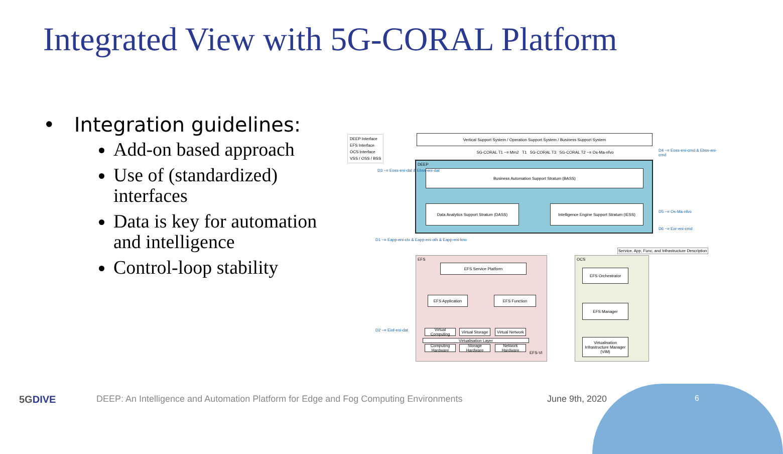Integrated View with 5G-CORAL Platform
• Integration guidelines:
Add-on based approach
Use of (standardized) interfaces
Data is key for automation and intelligence
Control-loop stability
DEEP Interface
EFS Interface
OCS Interface
VSS / OSS / BSS
Vertical Support System / Operation Support System / Business Support System
5G-CORAL T1 ~= Mm2 T1 5G-CORAL T3 5G-CORAL T2 ~= Os-Ma-nfvo
DEEP
Business Automation Support Stratum (BASS)
Data Analytics Support Stratum (DASS)
Intelligence Engine Support Stratum (IESS)
D3 ~= Eoss-eni-dat & Ebss-eni-dat
D4 ~= Eoss-eni-cmd & Ebss-eni-cmd
D5 ~= Os-Ma-nfvo
D6 ~= Eor-eni-cmd
D1 ~= Eapp-eni-ctx & Eapp-eni-oth & Eapp-eni-kno
D2 ~= Einf-eni-dat
EFS
EFS Service Platform
EFS Application EFS Function
Virtual Computing
Virtual Storage
Virtual Network
Virtualisation Layer
Computing Hardware
Storage Hardware
Network Hardware
EFS-VI
OCS
Service, App, Func, and Infrastructure Description
EFS Orchestrator
EFS Manager
Virtualisation Infrastructure Manager (VIM)
5GDIVE
DEEP: An Intelligence and Automation Platform for Edge and Fog Computing Environments
June 9th, 2020 6